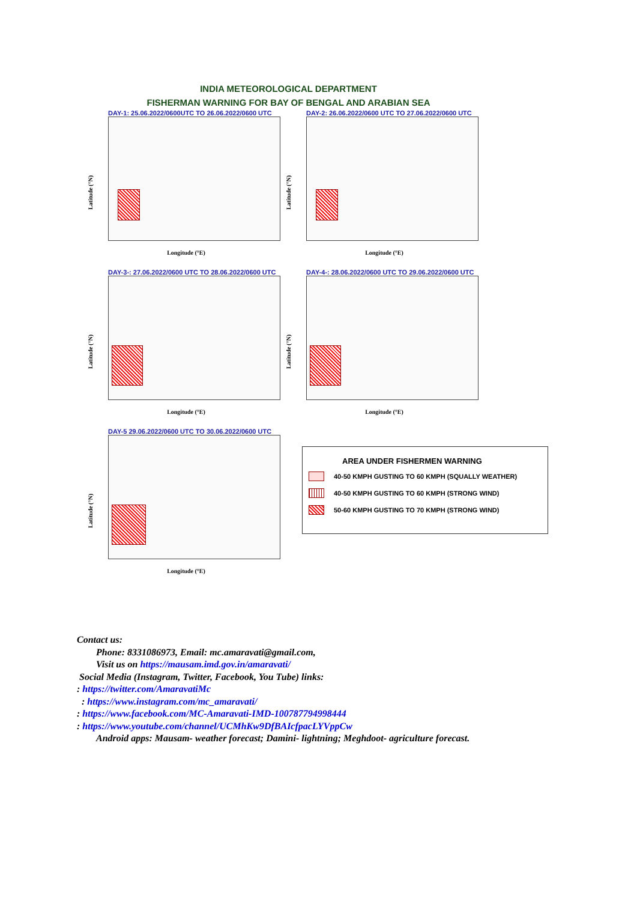INDIA METEOROLOGICAL DEPARTMENT
FISHERMAN WARNING FOR BAY OF BENGAL AND ARABIAN SEA
DAY-1: 25.06.2022/0600UTC TO 26.06.2022/0600 UTC
Latitude (°N)
Longitude (°E)
DAY-2: 26.06.2022/0600 UTC TO 27.06.2022/0600 UTC
Latitude (°N)
Longitude (°E)
DAY-3-: 27.06.2022/0600 UTC TO 28.06.2022/0600 UTC
Latitude (°N)
Longitude (°E)
DAY-4-: 28.06.2022/0600 UTC TO 29.06.2022/0600 UTC
Latitude (°N)
Longitude (°E)
DAY-5 29.06.2022/0600 UTC TO 30.06.2022/0600 UTC
Latitude (°N)
Longitude (°E)
AREA UNDER FISHERMEN WARNING
40-50 KMPH GUSTING TO 60 KMPH (SQUALLY WEATHER)
40-50 KMPH GUSTING TO 60 KMPH (STRONG WIND)
50-60 KMPH GUSTING TO 70 KMPH (STRONG WIND)
Contact us:
Phone: 8331086973, Email: mc.amaravati@gmail.com,
Visit us on https://mausam.imd.gov.in/amaravati/
Social Media (Instagram, Twitter, Facebook, You Tube) links:
: https://twitter.com/AmaravatiMc
: https://www.instagram.com/mc_amaravati/
: https://www.facebook.com/MC-Amaravati-IMD-100787794998444
: https://www.youtube.com/channel/UCMhKw9DfBAIcfpacLYVppCw
Android apps: Mausam- weather forecast; Damini- lightning; Meghdoot- agriculture forecast.